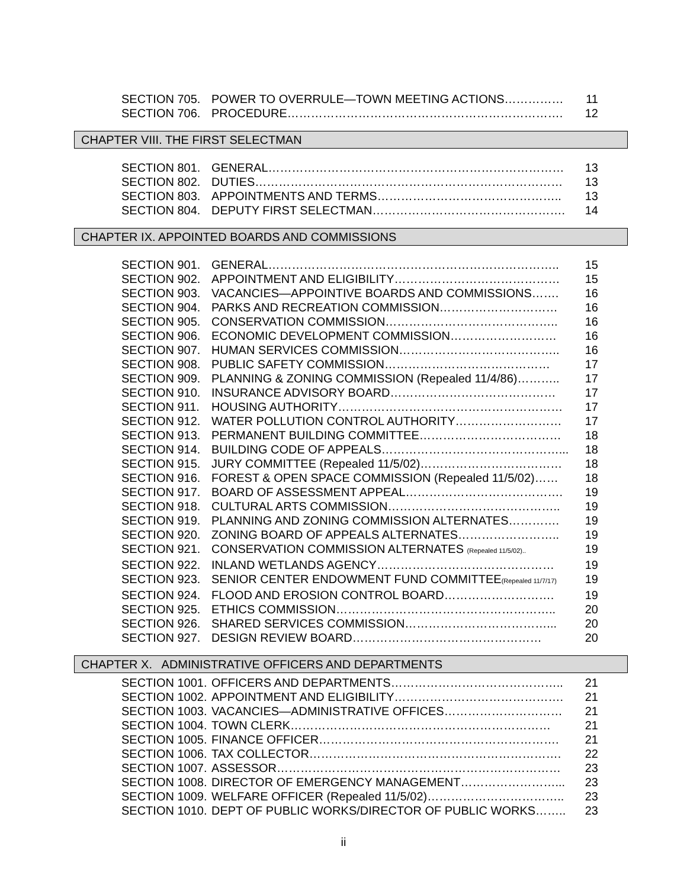| SECTION 705. | POWER TO OVERRULE—TOWN MEETING ACTIONS…………… | 11 |
| SECTION 706. | PROCEDURE……………………………………………………………. | 12 |
CHAPTER VIII. THE FIRST SELECTMAN
| SECTION 801. | GENERAL………………………………………………………………… | 13 |
| SECTION 802. | DUTIES…………………………………………………………………… | 13 |
| SECTION 803. | APPOINTMENTS AND TERMS……………………………………….. | 13 |
| SECTION 804. | DEPUTY FIRST SELECTMAN…………………………………………. | 14 |
CHAPTER IX. APPOINTED BOARDS AND COMMISSIONS
| SECTION 901. | GENERAL……………………………………………………………….. | 15 |
| SECTION 902. | APPOINTMENT AND ELIGIBILITY…………………………………… | 15 |
| SECTION 903. | VACANCIES—APPOINTIVE BOARDS AND COMMISSIONS……. | 16 |
| SECTION 904. | PARKS AND RECREATION COMMISSION………………………… | 16 |
| SECTION 905. | CONSERVATION COMMISSION…………………………………….. | 16 |
| SECTION 906. | ECONOMIC DEVELOPMENT COMMISSION……………………… | 16 |
| SECTION 907. | HUMAN SERVICES COMMISSION………………………………….. | 16 |
| SECTION 908. | PUBLIC SAFETY COMMISSION…………………………………… | 17 |
| SECTION 909. | PLANNING & ZONING COMMISSION (Repealed 11/4/86)……….. | 17 |
| SECTION 910. | INSURANCE ADVISORY BOARD…………………………………… | 17 |
| SECTION 911. | HOUSING AUTHORITY………………………………………………… | 17 |
| SECTION 912. | WATER POLLUTION CONTROL AUTHORITY……………………… | 17 |
| SECTION 913. | PERMANENT BUILDING COMMITTEE……………………………… | 18 |
| SECTION 914. | BUILDING CODE OF APPEALS………………………………………... | 18 |
| SECTION 915. | JURY COMMITTEE (Repealed 11/5/02)……………………………… | 18 |
| SECTION 916. | FOREST & OPEN SPACE COMMISSION (Repealed 11/5/02)…… | 18 |
| SECTION 917. | BOARD OF ASSESSMENT APPEAL…………………………………. | 19 |
| SECTION 918. | CULTURAL ARTS COMMISSION…………………………………….. | 19 |
| SECTION 919. | PLANNING AND ZONING COMMISSION ALTERNATES…………. | 19 |
| SECTION 920. | ZONING BOARD OF APPEALS ALTERNATES…………………….. | 19 |
| SECTION 921. | CONSERVATION COMMISSION ALTERNATES (Repealed 11/5/02).. | 19 |
| SECTION 922. | INLAND WETLANDS AGENCY……………………………………… | 19 |
| SECTION 923. | SENIOR CENTER ENDOWMENT FUND COMMITTEE (Repealed 11/7/17) | 19 |
| SECTION 924. | FLOOD AND EROSION CONTROL BOARD………………………. | 19 |
| SECTION 925. | ETHICS COMMISSION……………………………………………….. | 20 |
| SECTION 926. | SHARED SERVICES COMMISSION………………………………... | 20 |
| SECTION 927. | DESIGN REVIEW BOARD………………………………………… | 20 |
CHAPTER X. ADMINISTRATIVE OFFICERS AND DEPARTMENTS
| SECTION 1001. | OFFICERS AND DEPARTMENTS…………………………………….. | 21 |
| SECTION 1002. | APPOINTMENT AND ELIGIBILITY……………………………………. | 21 |
| SECTION 1003. | VACANCIES—ADMINISTRATIVE OFFICES………………………… | 21 |
| SECTION 1004. | TOWN CLERK………………………………………………………… | 21 |
| SECTION 1005. | FINANCE OFFICER……………………………………………………. | 21 |
| SECTION 1006. | TAX COLLECTOR………………………………………………………. | 22 |
| SECTION 1007. | ASSESSOR……………………………………………………………… | 23 |
| SECTION 1008. | DIRECTOR OF EMERGENCY MANAGEMENT……………………... | 23 |
| SECTION 1009. | WELFARE OFFICER (Repealed 11/5/02)…………………………….. | 23 |
| SECTION 1010. | DEPT OF PUBLIC WORKS/DIRECTOR OF PUBLIC WORKS…….. | 23 |
ii